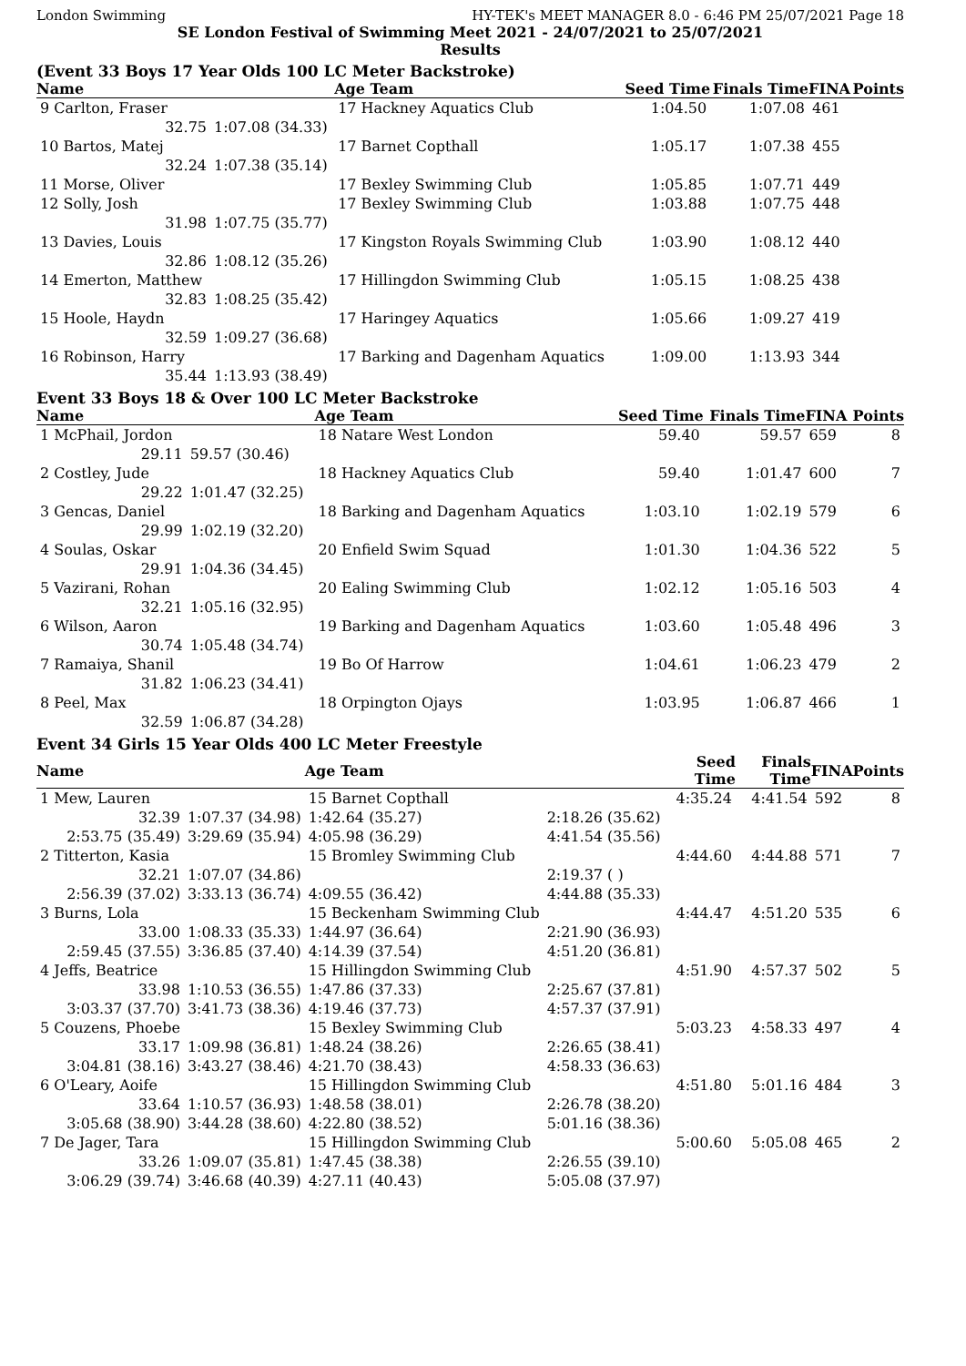London Swimming HY-TEK's MEET MANAGER 8.0 - 6:46 PM 25/07/2021 Page 18
SE London Festival of Swimming Meet 2021 - 24/07/2021 to 25/07/2021
Results
(Event 33 Boys 17 Year Olds 100 LC Meter Backstroke)
| Name | | Age Team | | Seed Time | Finals Time | FINA | Points |
| --- | --- | --- | --- | --- | --- | --- | --- |
| 9 Carlton, Fraser | | 17 Hackney Aquatics Club | | 1:04.50 | 1:07.08 | 461 | |
| 32.75 | 1:07.08 (34.33) | | | | | | |
| 10 Bartos, Matej | | 17 Barnet Copthall | | 1:05.17 | 1:07.38 | 455 | |
| 32.24 | 1:07.38 (35.14) | | | | | | |
| 11 Morse, Oliver | | 17 Bexley Swimming Club | | 1:05.85 | 1:07.71 | 449 | |
| 12 Solly, Josh | | 17 Bexley Swimming Club | | 1:03.88 | 1:07.75 | 448 | |
| 31.98 | 1:07.75 (35.77) | | | | | | |
| 13 Davies, Louis | | 17 Kingston Royals Swimming Club | | 1:03.90 | 1:08.12 | 440 | |
| 32.86 | 1:08.12 (35.26) | | | | | | |
| 14 Emerton, Matthew | | 17 Hillingdon Swimming Club | | 1:05.15 | 1:08.25 | 438 | |
| 32.83 | 1:08.25 (35.42) | | | | | | |
| 15 Hoole, Haydn | | 17 Haringey Aquatics | | 1:05.66 | 1:09.27 | 419 | |
| 32.59 | 1:09.27 (36.68) | | | | | | |
| 16 Robinson, Harry | | 17 Barking and Dagenham Aquatics | | 1:09.00 | 1:13.93 | 344 | |
| 35.44 | 1:13.93 (38.49) | | | | | | |
Event 33 Boys 18 & Over 100 LC Meter Backstroke
| Name | | Age Team | | Seed Time | Finals Time | FINA | Points |
| --- | --- | --- | --- | --- | --- | --- | --- |
| 1 McPhail, Jordon | | 18 Natare West London | | 59.40 | 59.57 | 659 | 8 |
| 29.11 | 59.57 (30.46) | | | | | | |
| 2 Costley, Jude | | 18 Hackney Aquatics Club | | 59.40 | 1:01.47 | 600 | 7 |
| 29.22 | 1:01.47 (32.25) | | | | | | |
| 3 Gencas, Daniel | | 18 Barking and Dagenham Aquatics | | 1:03.10 | 1:02.19 | 579 | 6 |
| 29.99 | 1:02.19 (32.20) | | | | | | |
| 4 Soulas, Oskar | | 20 Enfield Swim Squad | | 1:01.30 | 1:04.36 | 522 | 5 |
| 29.91 | 1:04.36 (34.45) | | | | | | |
| 5 Vazirani, Rohan | | 20 Ealing Swimming Club | | 1:02.12 | 1:05.16 | 503 | 4 |
| 32.21 | 1:05.16 (32.95) | | | | | | |
| 6 Wilson, Aaron | | 19 Barking and Dagenham Aquatics | | 1:03.60 | 1:05.48 | 496 | 3 |
| 30.74 | 1:05.48 (34.74) | | | | | | |
| 7 Ramaiya, Shanil | | 19 Bo Of Harrow | | 1:04.61 | 1:06.23 | 479 | 2 |
| 31.82 | 1:06.23 (34.41) | | | | | | |
| 8 Peel, Max | | 18 Orpington Ojays | | 1:03.95 | 1:06.87 | 466 | 1 |
| 32.59 | 1:06.87 (34.28) | | | | | | |
Event 34 Girls 15 Year Olds 400 LC Meter Freestyle
| Name | | Age Team | | Seed Time | Finals Time | FINA | Points |
| --- | --- | --- | --- | --- | --- | --- | --- |
| 1 Mew, Lauren | | 15 Barnet Copthall | | 4:35.24 | 4:41.54 | 592 | 8 |
| 32.39 | 1:07.37 (34.98) | 1:42.64 (35.27) | 2:18.26 (35.62) | | | | |
| 2:53.75 (35.49) | 3:29.69 (35.94) | 4:05.98 (36.29) | 4:41.54 (35.56) | | | | |
| 2 Titterton, Kasia | | 15 Bromley Swimming Club | | 4:44.60 | 4:44.88 | 571 | 7 |
| 32.21 | 1:07.07 (34.86) | | 2:19.37 ( ) | | | | |
| 2:56.39 (37.02) | 3:33.13 (36.74) | 4:09.55 (36.42) | 4:44.88 (35.33) | | | | |
| 3 Burns, Lola | | 15 Beckenham Swimming Club | | 4:44.47 | 4:51.20 | 535 | 6 |
| 33.00 | 1:08.33 (35.33) | 1:44.97 (36.64) | 2:21.90 (36.93) | | | | |
| 2:59.45 (37.55) | 3:36.85 (37.40) | 4:14.39 (37.54) | 4:51.20 (36.81) | | | | |
| 4 Jeffs, Beatrice | | 15 Hillingdon Swimming Club | | 4:51.90 | 4:57.37 | 502 | 5 |
| 33.98 | 1:10.53 (36.55) | 1:47.86 (37.33) | 2:25.67 (37.81) | | | | |
| 3:03.37 (37.70) | 3:41.73 (38.36) | 4:19.46 (37.73) | 4:57.37 (37.91) | | | | |
| 5 Couzens, Phoebe | | 15 Bexley Swimming Club | | 5:03.23 | 4:58.33 | 497 | 4 |
| 33.17 | 1:09.98 (36.81) | 1:48.24 (38.26) | 2:26.65 (38.41) | | | | |
| 3:04.81 (38.16) | 3:43.27 (38.46) | 4:21.70 (38.43) | 4:58.33 (36.63) | | | | |
| 6 O'Leary, Aoife | | 15 Hillingdon Swimming Club | | 4:51.80 | 5:01.16 | 484 | 3 |
| 33.64 | 1:10.57 (36.93) | 1:48.58 (38.01) | 2:26.78 (38.20) | | | | |
| 3:05.68 (38.90) | 3:44.28 (38.60) | 4:22.80 (38.52) | 5:01.16 (38.36) | | | | |
| 7 De Jager, Tara | | 15 Hillingdon Swimming Club | | 5:00.60 | 5:05.08 | 465 | 2 |
| 33.26 | 1:09.07 (35.81) | 1:47.45 (38.38) | 2:26.55 (39.10) | | | | |
| 3:06.29 (39.74) | 3:46.68 (40.39) | 4:27.11 (40.43) | 5:05.08 (37.97) | | | | |